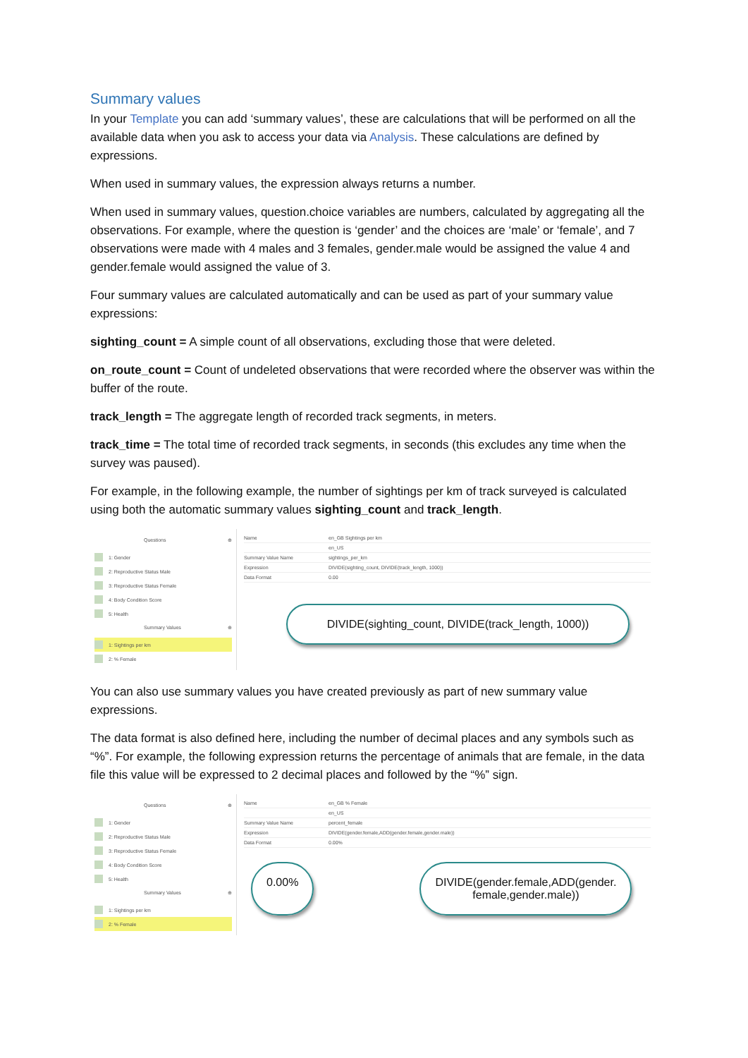Summary values
In your Template you can add ‘summary values’, these are calculations that will be performed on all the available data when you ask to access your data via Analysis. These calculations are defined by expressions.
When used in summary values, the expression always returns a number.
When used in summary values, question.choice variables are numbers, calculated by aggregating all the observations. For example, where the question is ‘gender’ and the choices are ‘male’ or ‘female’, and 7 observations were made with 4 males and 3 females, gender.male would be assigned the value 4 and gender.female would assigned the value of 3.
Four summary values are calculated automatically and can be used as part of your summary value expressions:
sighting_count = A simple count of all observations, excluding those that were deleted.
on_route_count = Count of undeleted observations that were recorded where the observer was within the buffer of the route.
track_length = The aggregate length of recorded track segments, in meters.
track_time = The total time of recorded track segments, in seconds (this excludes any time when the survey was paused).
For example, in the following example, the number of sightings per km of track surveyed is calculated using both the automatic summary values sighting_count and track_length.
Questions ⊕
1: Gender
2: Reproductive Status Male
3: Reproductive Status Female
4: Body Condition Score
5: Health
Summary Values ⊕
1: Sightings per km
2: % Female
Name en_GB Sightings per km
en_US
Summary Value Name sightings_per_km
Expression DIVIDE(sighting_count, DIVIDE(track_length, 1000))
Data Format 0.00
DIVIDE(sighting_count, DIVIDE(track_length, 1000))
You can also use summary values you have created previously as part of new summary value expressions.
The data format is also defined here, including the number of decimal places and any symbols such as “%”. For example, the following expression returns the percentage of animals that are female, in the data file this value will be expressed to 2 decimal places and followed by the “%” sign.
Questions ⊕
1: Gender
2: Reproductive Status Male
3: Reproductive Status Female
4: Body Condition Score
5: Health
Summary Values ⊕
1: Sightings per km
2: % Female
Name en_GB % Female
en_US
Summary Value Name percent_female
Expression DIVIDE(gender.female,ADD(gender.female,gender.male))
Data Format 0.00%
0.00% DIVIDE(gender.female,ADD(gender.
female,gender.male))